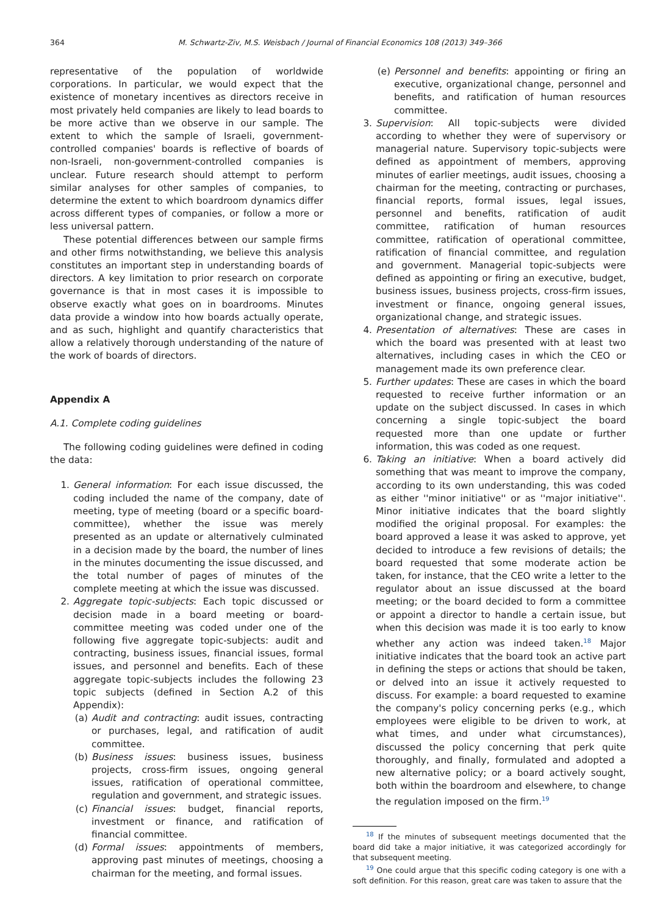364 M. Schwartz-Ziv, M.S. Weisbach / Journal of Financial Economics 108 (2013) 349–366
representative of the population of worldwide corporations. In particular, we would expect that the existence of monetary incentives as directors receive in most privately held companies are likely to lead boards to be more active than we observe in our sample. The extent to which the sample of Israeli, government-controlled companies' boards is reflective of boards of non-Israeli, non-government-controlled companies is unclear. Future research should attempt to perform similar analyses for other samples of companies, to determine the extent to which boardroom dynamics differ across different types of companies, or follow a more or less universal pattern.
These potential differences between our sample firms and other firms notwithstanding, we believe this analysis constitutes an important step in understanding boards of directors. A key limitation to prior research on corporate governance is that in most cases it is impossible to observe exactly what goes on in boardrooms. Minutes data provide a window into how boards actually operate, and as such, highlight and quantify characteristics that allow a relatively thorough understanding of the nature of the work of boards of directors.
Appendix A
A.1. Complete coding guidelines
The following coding guidelines were defined in coding the data:
1. General information: For each issue discussed, the coding included the name of the company, date of meeting, type of meeting (board or a specific board-committee), whether the issue was merely presented as an update or alternatively culminated in a decision made by the board, the number of lines in the minutes documenting the issue discussed, and the total number of pages of minutes of the complete meeting at which the issue was discussed.
2. Aggregate topic-subjects: Each topic discussed or decision made in a board meeting or board-committee meeting was coded under one of the following five aggregate topic-subjects: audit and contracting, business issues, financial issues, formal issues, and personnel and benefits. Each of these aggregate topic-subjects includes the following 23 topic subjects (defined in Section A.2 of this Appendix):
(a) Audit and contracting: audit issues, contracting or purchases, legal, and ratification of audit committee.
(b) Business issues: business issues, business projects, cross-firm issues, ongoing general issues, ratification of operational committee, regulation and government, and strategic issues.
(c) Financial issues: budget, financial reports, investment or finance, and ratification of financial committee.
(d) Formal issues: appointments of members, approving past minutes of meetings, choosing a chairman for the meeting, and formal issues.
(e) Personnel and benefits: appointing or firing an executive, organizational change, personnel and benefits, and ratification of human resources committee.
3. Supervision: All topic-subjects were divided according to whether they were of supervisory or managerial nature. Supervisory topic-subjects were defined as appointment of members, approving minutes of earlier meetings, audit issues, choosing a chairman for the meeting, contracting or purchases, financial reports, formal issues, legal issues, personnel and benefits, ratification of audit committee, ratification of human resources committee, ratification of operational committee, ratification of financial committee, and regulation and government. Managerial topic-subjects were defined as appointing or firing an executive, budget, business issues, business projects, cross-firm issues, investment or finance, ongoing general issues, organizational change, and strategic issues.
4. Presentation of alternatives: These are cases in which the board was presented with at least two alternatives, including cases in which the CEO or management made its own preference clear.
5. Further updates: These are cases in which the board requested to receive further information or an update on the subject discussed. In cases in which concerning a single topic-subject the board requested more than one update or further information, this was coded as one request.
6. Taking an initiative: When a board actively did something that was meant to improve the company, according to its own understanding, this was coded as either ''minor initiative'' or as ''major initiative''. Minor initiative indicates that the board slightly modified the original proposal. For examples: the board approved a lease it was asked to approve, yet decided to introduce a few revisions of details; the board requested that some moderate action be taken, for instance, that the CEO write a letter to the regulator about an issue discussed at the board meeting; or the board decided to form a committee or appoint a director to handle a certain issue, but when this decision was made it is too early to know whether any action was indeed taken.<sup>18</sup> Major initiative indicates that the board took an active part in defining the steps or actions that should be taken, or delved into an issue it actively requested to discuss. For example: a board requested to examine the company's policy concerning perks (e.g., which employees were eligible to be driven to work, at what times, and under what circumstances), discussed the policy concerning that perk quite thoroughly, and finally, formulated and adopted a new alternative policy; or a board actively sought, both within the boardroom and elsewhere, to change the regulation imposed on the firm.<sup>19</sup>
<sup>18</sup> If the minutes of subsequent meetings documented that the board did take a major initiative, it was categorized accordingly for that subsequent meeting.
<sup>19</sup> One could argue that this specific coding category is one with a soft definition. For this reason, great care was taken to assure that the